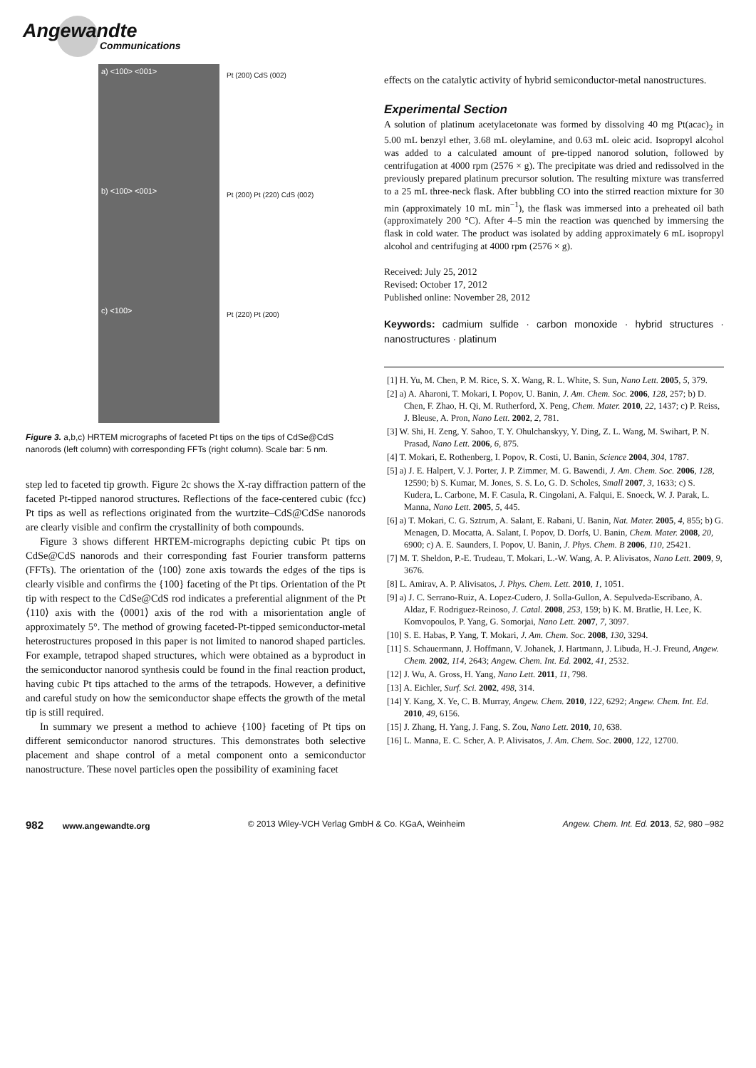Angewandte
Communications
a) <100> <001>
Pt (200) CdS (002)
b) <100> <001>
Pt (200) Pt (220) CdS (002)
c) <100>
Pt (220) Pt (200)
Figure 3. a,b,c) HRTEM micrographs of faceted Pt tips on the tips of CdSe@CdS nanorods (left column) with corresponding FFTs (right column). Scale bar: 5 nm.
step led to faceted tip growth. Figure 2c shows the X-ray diffraction pattern of the faceted Pt-tipped nanorod structures. Reflections of the face-centered cubic (fcc) Pt tips as well as reflections originated from the wurtzite–CdS@CdSe nanorods are clearly visible and confirm the crystallinity of both compounds.
Figure 3 shows different HRTEM-micrographs depicting cubic Pt tips on CdSe@CdS nanorods and their corresponding fast Fourier transform patterns (FFTs). The orientation of the ⟨100⟩ zone axis towards the edges of the tips is clearly visible and confirms the {100} faceting of the Pt tips. Orientation of the Pt tip with respect to the CdSe@CdS rod indicates a preferential alignment of the Pt ⟨110⟩ axis with the ⟨0001⟩ axis of the rod with a misorientation angle of approximately 5°. The method of growing faceted-Pt-tipped semiconductor-metal heterostructures proposed in this paper is not limited to nanorod shaped particles. For example, tetrapod shaped structures, which were obtained as a byproduct in the semiconductor nanorod synthesis could be found in the final reaction product, having cubic Pt tips attached to the arms of the tetrapods. However, a definitive and careful study on how the semiconductor shape effects the growth of the metal tip is still required.
In summary we present a method to achieve {100} faceting of Pt tips on different semiconductor nanorod structures. This demonstrates both selective placement and shape control of a metal component onto a semiconductor nanostructure. These novel particles open the possibility of examining facet
effects on the catalytic activity of hybrid semiconductor-metal nanostructures.
Experimental Section
A solution of platinum acetylacetonate was formed by dissolving 40 mg Pt(acac)<sub>2</sub> in 5.00 mL benzyl ether, 3.68 mL oleylamine, and 0.63 mL oleic acid. Isopropyl alcohol was added to a calculated amount of pre-tipped nanorod solution, followed by centrifugation at 4000 rpm (2576 × g). The precipitate was dried and redissolved in the previously prepared platinum precursor solution. The resulting mixture was transferred to a 25 mL three-neck flask. After bubbling CO into the stirred reaction mixture for 30 min (approximately 10 mL min<sup>−1</sup>), the flask was immersed into a preheated oil bath (approximately 200 °C). After 4–5 min the reaction was quenched by immersing the flask in cold water. The product was isolated by adding approximately 6 mL isopropyl alcohol and centrifuging at 4000 rpm (2576 × g).
Received: July 25, 2012
Revised: October 17, 2012
Published online: November 28, 2012
Keywords: cadmium sulfide · carbon monoxide · hybrid structures · nanostructures · platinum
[1] H. Yu, M. Chen, P. M. Rice, S. X. Wang, R. L. White, S. Sun, Nano Lett. 2005, 5, 379.
[2] a) A. Aharoni, T. Mokari, I. Popov, U. Banin, J. Am. Chem. Soc. 2006, 128, 257; b) D. Chen, F. Zhao, H. Qi, M. Rutherford, X. Peng, Chem. Mater. 2010, 22, 1437; c) P. Reiss, J. Bleuse, A. Pron, Nano Lett. 2002, 2, 781.
[3] W. Shi, H. Zeng, Y. Sahoo, T. Y. Ohulchanskyy, Y. Ding, Z. L. Wang, M. Swihart, P. N. Prasad, Nano Lett. 2006, 6, 875.
[4] T. Mokari, E. Rothenberg, I. Popov, R. Costi, U. Banin, Science 2004, 304, 1787.
[5] a) J. E. Halpert, V. J. Porter, J. P. Zimmer, M. G. Bawendi, J. Am. Chem. Soc. 2006, 128, 12590; b) S. Kumar, M. Jones, S. S. Lo, G. D. Scholes, Small 2007, 3, 1633; c) S. Kudera, L. Carbone, M. F. Casula, R. Cingolani, A. Falqui, E. Snoeck, W. J. Parak, L. Manna, Nano Lett. 2005, 5, 445.
[6] a) T. Mokari, C. G. Sztrum, A. Salant, E. Rabani, U. Banin, Nat. Mater. 2005, 4, 855; b) G. Menagen, D. Mocatta, A. Salant, I. Popov, D. Dorfs, U. Banin, Chem. Mater. 2008, 20, 6900; c) A. E. Saunders, I. Popov, U. Banin, J. Phys. Chem. B 2006, 110, 25421.
[7] M. T. Sheldon, P.-E. Trudeau, T. Mokari, L.-W. Wang, A. P. Alivisatos, Nano Lett. 2009, 9, 3676.
[8] L. Amirav, A. P. Alivisatos, J. Phys. Chem. Lett. 2010, 1, 1051.
[9] a) J. C. Serrano-Ruiz, A. Lopez-Cudero, J. Solla-Gullon, A. Sepulveda-Escribano, A. Aldaz, F. Rodriguez-Reinoso, J. Catal. 2008, 253, 159; b) K. M. Bratlie, H. Lee, K. Komvopoulos, P. Yang, G. Somorjai, Nano Lett. 2007, 7, 3097.
[10] S. E. Habas, P. Yang, T. Mokari, J. Am. Chem. Soc. 2008, 130, 3294.
[11] S. Schauermann, J. Hoffmann, V. Johanek, J. Hartmann, J. Libuda, H.-J. Freund, Angew. Chem. 2002, 114, 2643; Angew. Chem. Int. Ed. 2002, 41, 2532.
[12] J. Wu, A. Gross, H. Yang, Nano Lett. 2011, 11, 798.
[13] A. Eichler, Surf. Sci. 2002, 498, 314.
[14] Y. Kang, X. Ye, C. B. Murray, Angew. Chem. 2010, 122, 6292; Angew. Chem. Int. Ed. 2010, 49, 6156.
[15] J. Zhang, H. Yang, J. Fang, S. Zou, Nano Lett. 2010, 10, 638.
[16] L. Manna, E. C. Scher, A. P. Alivisatos, J. Am. Chem. Soc. 2000, 122, 12700.
982 www.angewandte.org © 2013 Wiley-VCH Verlag GmbH & Co. KGaA, Weinheim Angew. Chem. Int. Ed. 2013, 52, 980 –982